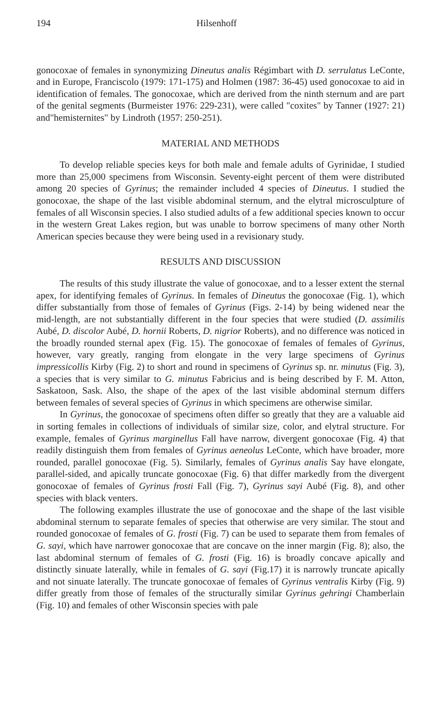194 Hilsenhoff
gonocoxae of females in synonymizing Dineutus analis Régimbart with D. serrulatus LeConte, and in Europe, Franciscolo (1979: 171-175) and Holmen (1987: 36-45) used gonocoxae to aid in identification of females. The gonocoxae, which are derived from the ninth sternum and are part of the genital segments (Burmeister 1976: 229-231), were called "coxites" by Tanner (1927: 21) and"hemisternites" by Lindroth (1957: 250-251).
MATERIAL AND METHODS
To develop reliable species keys for both male and female adults of Gyrinidae, I studied more than 25,000 specimens from Wisconsin. Seventy-eight percent of them were distributed among 20 species of Gyrinus; the remainder included 4 species of Dineutus. I studied the gonocoxae, the shape of the last visible abdominal sternum, and the elytral microsculpture of females of all Wisconsin species. I also studied adults of a few additional species known to occur in the western Great Lakes region, but was unable to borrow specimens of many other North American species because they were being used in a revisionary study.
RESULTS AND DISCUSSION
The results of this study illustrate the value of gonocoxae, and to a lesser extent the sternal apex, for identifying females of Gyrinus. In females of Dineutus the gonocoxae (Fig. 1), which differ substantially from those of females of Gyrinus (Figs. 2-14) by being widened near the mid-length, are not substantially different in the four species that were studied (D. assimilis Aubé, D. discolor Aubé, D. hornii Roberts, D. nigrior Roberts), and no difference was noticed in the broadly rounded sternal apex (Fig. 15). The gonocoxae of females of females of Gyrinus, however, vary greatly, ranging from elongate in the very large specimens of Gyrinus impressicollis Kirby (Fig. 2) to short and round in specimens of Gyrinus sp. nr. minutus (Fig. 3), a species that is very similar to G. minutus Fabricius and is being described by F. M. Atton, Saskatoon, Sask. Also, the shape of the apex of the last visible abdominal sternum differs between females of several species of Gyrinus in which specimens are otherwise similar.
In Gyrinus, the gonocoxae of specimens often differ so greatly that they are a valuable aid in sorting females in collections of individuals of similar size, color, and elytral structure. For example, females of Gyrinus marginellus Fall have narrow, divergent gonocoxae (Fig. 4) that readily distinguish them from females of Gyrinus aeneolus LeConte, which have broader, more rounded, parallel gonocoxae (Fig. 5). Similarly, females of Gyrinus analis Say have elongate, parallel-sided, and apically truncate gonocoxae (Fig. 6) that differ markedly from the divergent gonocoxae of females of Gyrinus frosti Fall (Fig. 7), Gyrinus sayi Aubé (Fig. 8), and other species with black venters.
The following examples illustrate the use of gonocoxae and the shape of the last visible abdominal sternum to separate females of species that otherwise are very similar. The stout and rounded gonocoxae of females of G. frosti (Fig. 7) can be used to separate them from females of G. sayi, which have narrower gonocoxae that are concave on the inner margin (Fig. 8); also, the last abdominal sternum of females of G. frosti (Fig. 16) is broadly concave apically and distinctly sinuate laterally, while in females of G. sayi (Fig.17) it is narrowly truncate apically and not sinuate laterally. The truncate gonocoxae of females of Gyrinus ventralis Kirby (Fig. 9) differ greatly from those of females of the structurally similar Gyrinus gehringi Chamberlain (Fig. 10) and females of other Wisconsin species with pale